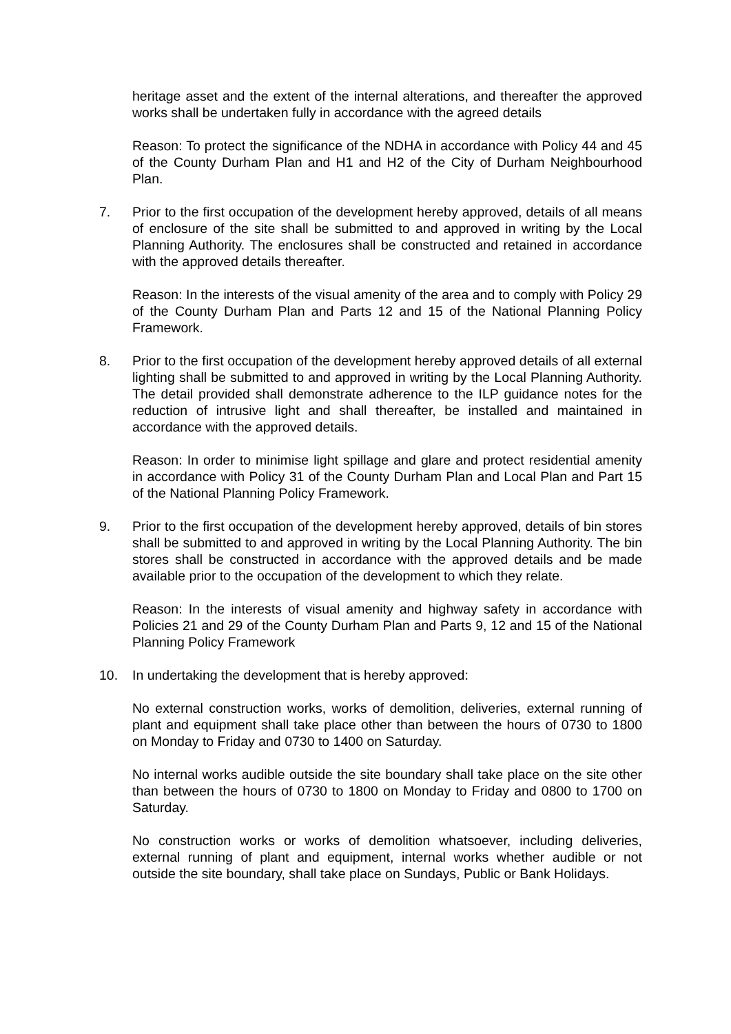heritage asset and the extent of the internal alterations, and thereafter the approved works shall be undertaken fully in accordance with the agreed details
Reason: To protect the significance of the NDHA in accordance with Policy 44 and 45 of the County Durham Plan and H1 and H2 of the City of Durham Neighbourhood Plan.
7. Prior to the first occupation of the development hereby approved, details of all means of enclosure of the site shall be submitted to and approved in writing by the Local Planning Authority. The enclosures shall be constructed and retained in accordance with the approved details thereafter.
Reason: In the interests of the visual amenity of the area and to comply with Policy 29 of the County Durham Plan and Parts 12 and 15 of the National Planning Policy Framework.
8. Prior to the first occupation of the development hereby approved details of all external lighting shall be submitted to and approved in writing by the Local Planning Authority. The detail provided shall demonstrate adherence to the ILP guidance notes for the reduction of intrusive light and shall thereafter, be installed and maintained in accordance with the approved details.
Reason: In order to minimise light spillage and glare and protect residential amenity in accordance with Policy 31 of the County Durham Plan and Local Plan and Part 15 of the National Planning Policy Framework.
9. Prior to the first occupation of the development hereby approved, details of bin stores shall be submitted to and approved in writing by the Local Planning Authority. The bin stores shall be constructed in accordance with the approved details and be made available prior to the occupation of the development to which they relate.
Reason: In the interests of visual amenity and highway safety in accordance with Policies 21 and 29 of the County Durham Plan and Parts 9, 12 and 15 of the National Planning Policy Framework
10. In undertaking the development that is hereby approved:
No external construction works, works of demolition, deliveries, external running of plant and equipment shall take place other than between the hours of 0730 to 1800 on Monday to Friday and 0730 to 1400 on Saturday.
No internal works audible outside the site boundary shall take place on the site other than between the hours of 0730 to 1800 on Monday to Friday and 0800 to 1700 on Saturday.
No construction works or works of demolition whatsoever, including deliveries, external running of plant and equipment, internal works whether audible or not outside the site boundary, shall take place on Sundays, Public or Bank Holidays.